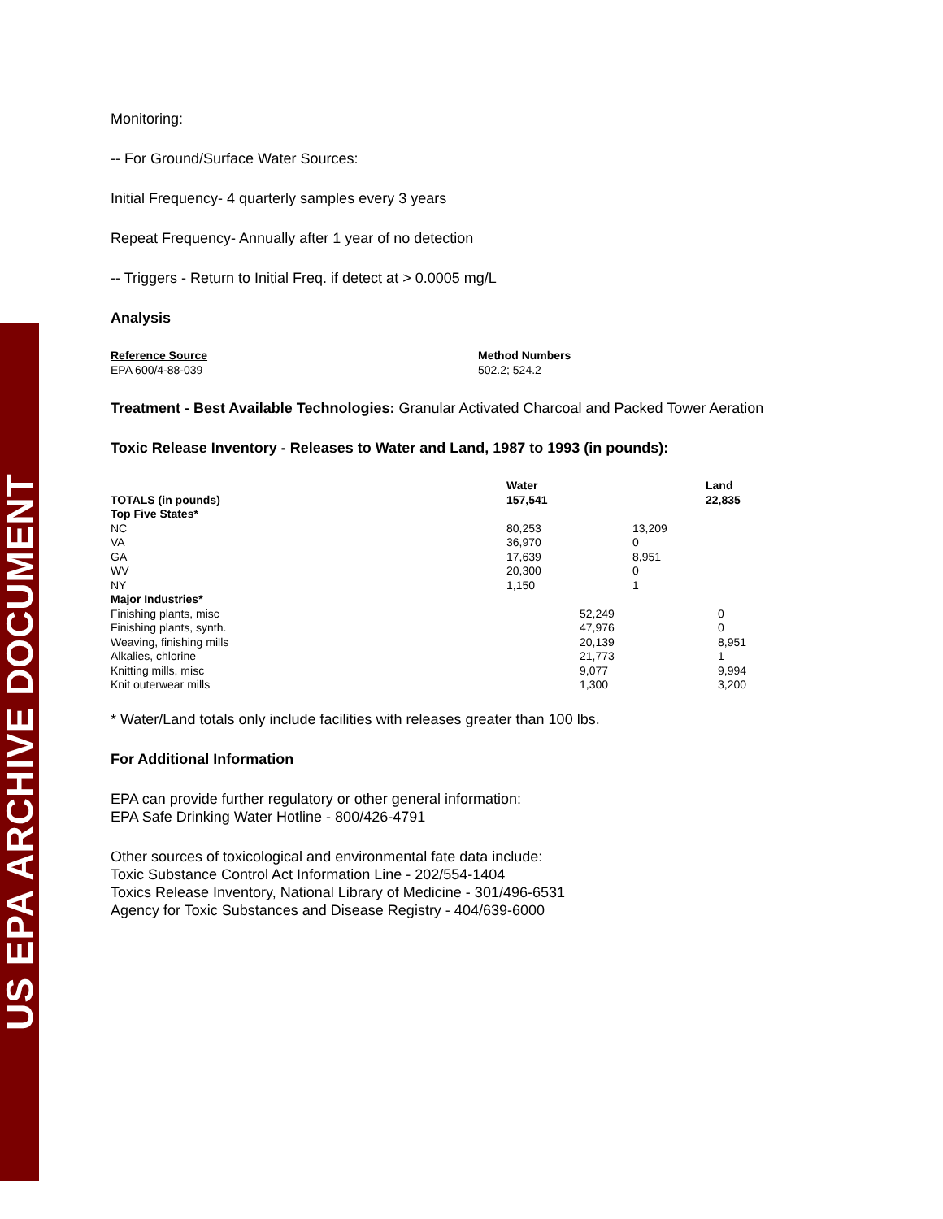US EPA ARCHIVE DOCUMENT
Monitoring:
-- For Ground/Surface Water Sources:
Initial Frequency- 4 quarterly samples every 3 years
Repeat Frequency- Annually after 1 year of no detection
-- Triggers - Return to Initial Freq. if detect at > 0.0005 mg/L
Analysis
| Reference Source EPA 600/4-88-039 | Method Numbers 502.2; 524.2 |
Treatment - Best Available Technologies: Granular Activated Charcoal and Packed Tower Aeration
Toxic Release Inventory - Releases to Water and Land, 1987 to 1993 (in pounds):
| | Water | | Land |
| TOTALS (in pounds) | 157,541 | | 22,835 |
| Top Five States* | | | |
| NC | 80,253 | 13,209 | |
| VA | 36,970 | 0 | |
| GA | 17,639 | 8,951 | |
| WV | 20,300 | 0 | |
| NY | 1,150 | 1 | |
| Major Industries* | | | |
| Finishing plants, misc | | 52,249 | 0 |
| Finishing plants, synth. | | 47,976 | 0 |
| Weaving, finishing mills | | 20,139 | 8,951 |
| Alkalies, chlorine | | 21,773 | 1 |
| Knitting mills, misc | | 9,077 | 9,994 |
| Knit outerwear mills | | 1,300 | 3,200 |
* Water/Land totals only include facilities with releases greater than 100 lbs.
For Additional Information
EPA can provide further regulatory or other general information:
EPA Safe Drinking Water Hotline - 800/426-4791
Other sources of toxicological and environmental fate data include:
Toxic Substance Control Act Information Line - 202/554-1404
Toxics Release Inventory, National Library of Medicine - 301/496-6531
Agency for Toxic Substances and Disease Registry - 404/639-6000